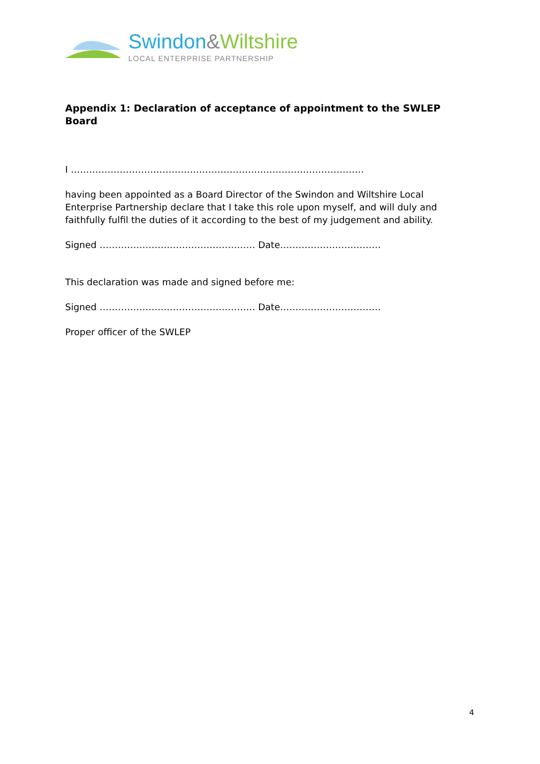Swindon&Wiltshire
LOCAL ENTERPRISE PARTNERSHIP
Appendix 1: Declaration of acceptance of appointment to the SWLEP Board
I ……………………………………………………………………………………
having been appointed as a Board Director of the Swindon and Wiltshire Local Enterprise Partnership declare that I take this role upon myself, and will duly and faithfully fulfil the duties of it according to the best of my judgement and ability.
Signed …………………………………………… Date……………………………
This declaration was made and signed before me:
Signed …………………………………………… Date……………………………
Proper officer of the SWLEP
4